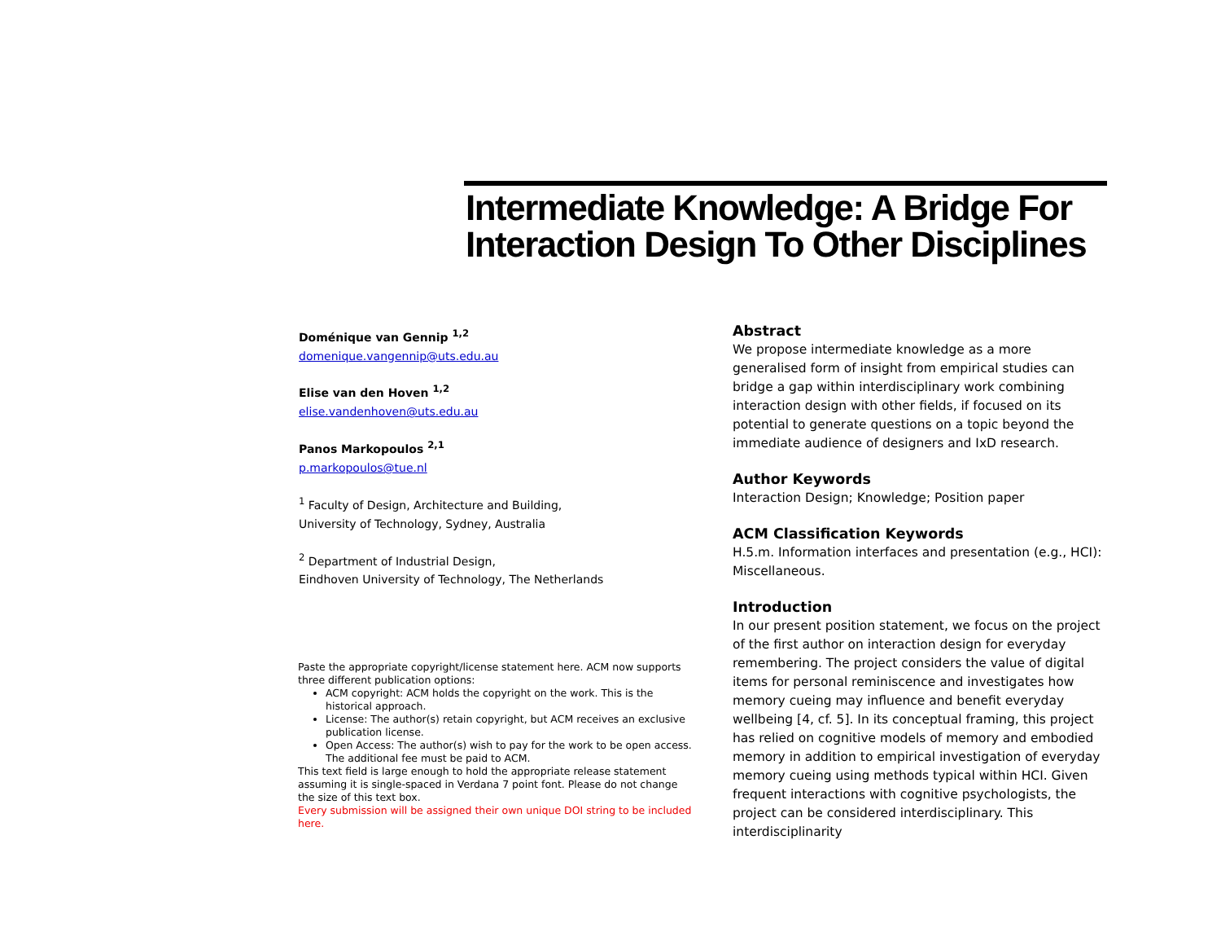Intermediate Knowledge: A Bridge For Interaction Design To Other Disciplines
Doménique van Gennip <sup>1,2</sup>
domenique.vangennip@uts.edu.au
Elise van den Hoven <sup>1,2</sup>
elise.vandenhoven@uts.edu.au
Panos Markopoulos <sup>2,1</sup>
p.markopoulos@tue.nl
<sup>1</sup> Faculty of Design, Architecture and Building,
University of Technology, Sydney, Australia
<sup>2</sup> Department of Industrial Design,
Eindhoven University of Technology, The Netherlands
Paste the appropriate copyright/license statement here. ACM now supports three different publication options:
ACM copyright: ACM holds the copyright on the work. This is the historical approach.
License: The author(s) retain copyright, but ACM receives an exclusive publication license.
Open Access: The author(s) wish to pay for the work to be open access. The additional fee must be paid to ACM.
This text field is large enough to hold the appropriate release statement assuming it is single-spaced in Verdana 7 point font. Please do not change the size of this text box.
Every submission will be assigned their own unique DOI string to be included here.
Abstract
We propose intermediate knowledge as a more generalised form of insight from empirical studies can bridge a gap within interdisciplinary work combining interaction design with other fields, if focused on its potential to generate questions on a topic beyond the immediate audience of designers and IxD research.
Author Keywords
Interaction Design; Knowledge; Position paper
ACM Classification Keywords
H.5.m. Information interfaces and presentation (e.g., HCI): Miscellaneous.
Introduction
In our present position statement, we focus on the project of the first author on interaction design for everyday remembering. The project considers the value of digital items for personal reminiscence and investigates how memory cueing may influence and benefit everyday wellbeing [4, cf. 5]. In its conceptual framing, this project has relied on cognitive models of memory and embodied memory in addition to empirical investigation of everyday memory cueing using methods typical within HCI. Given frequent interactions with cognitive psychologists, the project can be considered interdisciplinary. This interdisciplinarity